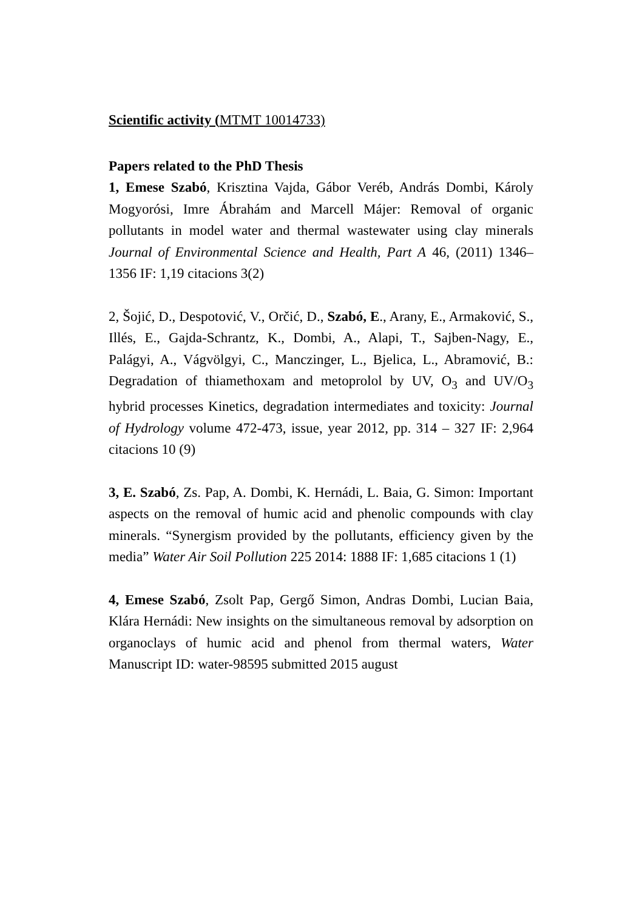Scientific activity (MTMT 10014733)
Papers related to the PhD Thesis
1, Emese Szabó, Krisztina Vajda, Gábor Veréb, András Dombi, Károly Mogyorósi, Imre Ábrahám and Marcell Májer: Removal of organic pollutants in model water and thermal wastewater using clay minerals Journal of Environmental Science and Health, Part A 46, (2011) 1346–1356 IF: 1,19 citacions 3(2)
2, Šojić, D., Despotović, V., Orčić, D., Szabó, E., Arany, E., Armaković, S., Illés, E., Gajda-Schrantz, K., Dombi, A., Alapi, T., Sajben-Nagy, E., Palágyi, A., Vágvölgyi, C., Manczinger, L., Bjelica, L., Abramović, B.: Degradation of thiamethoxam and metoprolol by UV, O<sub>3</sub> and UV/O<sub>3</sub> hybrid processes Kinetics, degradation intermediates and toxicity: Journal of Hydrology volume 472-473, issue, year 2012, pp. 314 – 327 IF: 2,964 citacions 10 (9)
3, E. Szabó, Zs. Pap, A. Dombi, K. Hernádi, L. Baia, G. Simon: Important aspects on the removal of humic acid and phenolic compounds with clay minerals. “Synergism provided by the pollutants, efficiency given by the media” Water Air Soil Pollution 225 2014: 1888 IF: 1,685 citacions 1 (1)
4, Emese Szabó, Zsolt Pap, Gergő Simon, Andras Dombi, Lucian Baia, Klára Hernádi: New insights on the simultaneous removal by adsorption on organoclays of humic acid and phenol from thermal waters, Water Manuscript ID: water-98595 submitted 2015 august